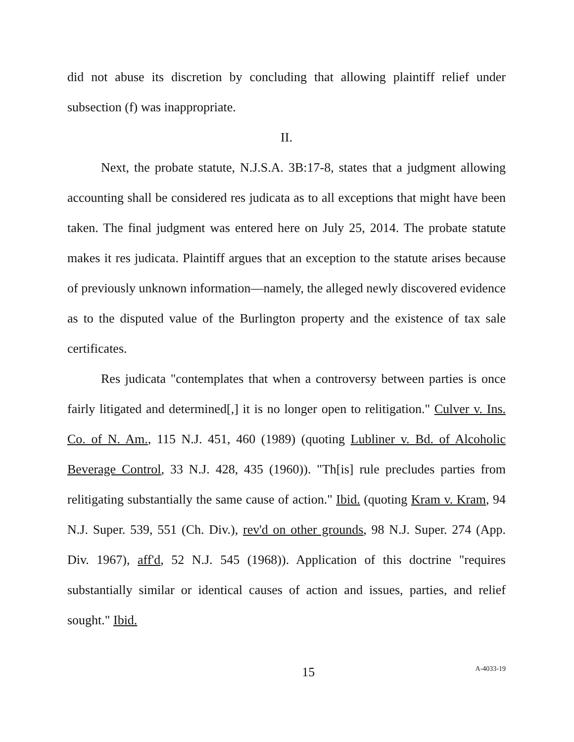did not abuse its discretion by concluding that allowing plaintiff relief under subsection (f) was inappropriate.
II.
Next, the probate statute, N.J.S.A. 3B:17-8, states that a judgment allowing accounting shall be considered res judicata as to all exceptions that might have been taken. The final judgment was entered here on July 25, 2014. The probate statute makes it res judicata. Plaintiff argues that an exception to the statute arises because of previously unknown information—namely, the alleged newly discovered evidence as to the disputed value of the Burlington property and the existence of tax sale certificates.
Res judicata "contemplates that when a controversy between parties is once fairly litigated and determined[,] it is no longer open to relitigation." Culver v. Ins. Co. of N. Am., 115 N.J. 451, 460 (1989) (quoting Lubliner v. Bd. of Alcoholic Beverage Control, 33 N.J. 428, 435 (1960)). "Th[is] rule precludes parties from relitigating substantially the same cause of action." Ibid. (quoting Kram v. Kram, 94 N.J. Super. 539, 551 (Ch. Div.), rev'd on other grounds, 98 N.J. Super. 274 (App. Div. 1967), aff'd, 52 N.J. 545 (1968)). Application of this doctrine "requires substantially similar or identical causes of action and issues, parties, and relief sought." Ibid.
15 A-4033-19